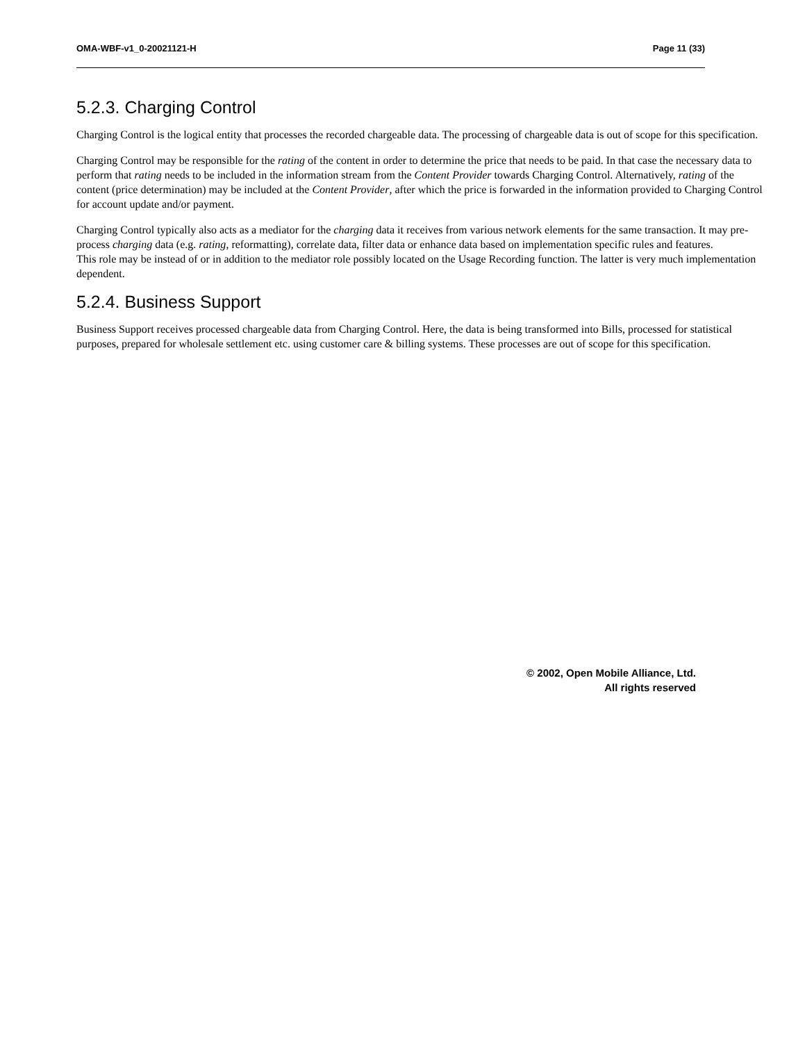OMA-WBF-v1_0-20021121-H Page 11 (33)
5.2.3. Charging Control
Charging Control is the logical entity that processes the recorded chargeable data. The processing of chargeable data is out of scope for this specification.
Charging Control may be responsible for the rating of the content in order to determine the price that needs to be paid. In that case the necessary data to perform that rating needs to be included in the information stream from the Content Provider towards Charging Control. Alternatively, rating of the content (price determination) may be included at the Content Provider, after which the price is forwarded in the information provided to Charging Control for account update and/or payment.
Charging Control typically also acts as a mediator for the charging data it receives from various network elements for the same transaction. It may pre-process charging data (e.g. rating, reformatting), correlate data, filter data or enhance data based on implementation specific rules and features.
This role may be instead of or in addition to the mediator role possibly located on the Usage Recording function. The latter is very much implementation dependent.
5.2.4. Business Support
Business Support receives processed chargeable data from Charging Control. Here, the data is being transformed into Bills, processed for statistical purposes, prepared for wholesale settlement etc. using customer care & billing systems. These processes are out of scope for this specification.
© 2002, Open Mobile Alliance, Ltd.
All rights reserved